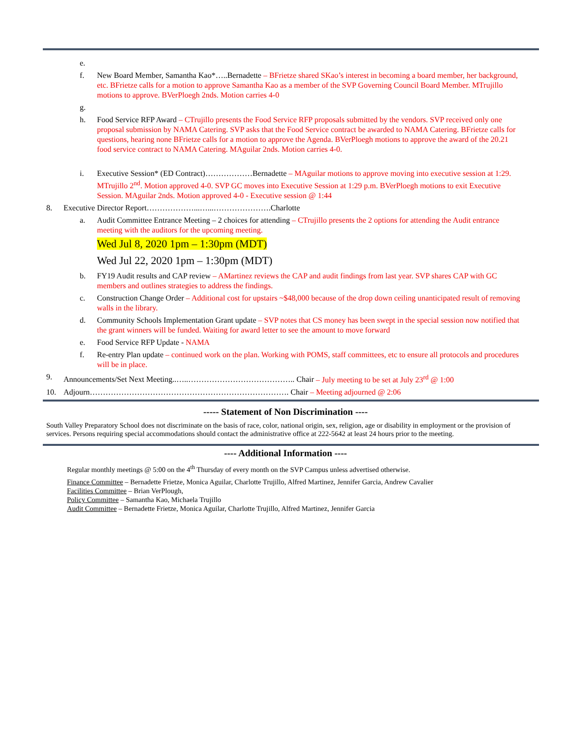e.
f. New Board Member, Samantha Kao*…..Bernadette – BFrietze shared SKao’s interest in becoming a board member, her background, etc. BFrietze calls for a motion to approve Samantha Kao as a member of the SVP Governing Council Board Member. MTrujillo motions to approve. BVerPloegh 2nds. Motion carries 4-0
g.
h. Food Service RFP Award – CTrujillo presents the Food Service RFP proposals submitted by the vendors. SVP received only one proposal submission by NAMA Catering. SVP asks that the Food Service contract be awarded to NAMA Catering. BFrietze calls for questions, hearing none BFrietze calls for a motion to approve the Agenda. BVerPloegh motions to approve the award of the 20.21 food service contract to NAMA Catering. MAguilar 2nds. Motion carries 4-0.
i. Executive Session* (ED Contract)………………Bernadette – MAguilar motions to approve moving into executive session at 1:29. MTrujillo 2<sup>nd</sup>. Motion approved 4-0. SVP GC moves into Executive Session at 1:29 p.m. BVerPloegh motions to exit Executive Session. MAguilar 2nds. Motion approved 4-0 - Executive session @ 1:44
8. Executive Director Report………………...…...………………….Charlotte
a. Audit Committee Entrance Meeting – 2 choices for attending – CTrujillo presents the 2 options for attending the Audit entrance meeting with the auditors for the upcoming meeting.
Wed Jul 8, 2020 1pm – 1:30pm (MDT)
Wed Jul 22, 2020 1pm – 1:30pm (MDT)
b. FY19 Audit results and CAP review – AMartinez reviews the CAP and audit findings from last year. SVP shares CAP with GC members and outlines strategies to address the findings.
c. Construction Change Order – Additional cost for upstairs ~$48,000 because of the drop down ceiling unanticipated result of removing walls in the library.
d. Community Schools Implementation Grant update – SVP notes that CS money has been swept in the special session now notified that the grant winners will be funded. Waiting for award letter to see the amount to move forward
e. Food Service RFP Update - NAMA
f. Re-entry Plan update – continued work on the plan. Working with POMS, staff committees, etc to ensure all protocols and procedures will be in place.
9. Announcements/Set Next Meeting..…..………………………………….. Chair – July meeting to be set at July 23<sup>rd</sup> @ 1:00
10. Adjourn…………………………………………………………………. Chair – Meeting adjourned @ 2:06
----- Statement of Non Discrimination ----
South Valley Preparatory School does not discriminate on the basis of race, color, national origin, sex, religion, age or disability in employment or the provision of services. Persons requiring special accommodations should contact the administrative office at 222-5642 at least 24 hours prior to the meeting.
---- Additional Information ----
Regular monthly meetings @ 5:00 on the 4<sup>th</sup> Thursday of every month on the SVP Campus unless advertised otherwise.
Finance Committee – Bernadette Frietze, Monica Aguilar, Charlotte Trujillo, Alfred Martinez, Jennifer Garcia, Andrew Cavalier
Facilities Committee – Brian VerPlough,
Policy Committee – Samantha Kao, Michaela Trujillo
Audit Committee – Bernadette Frietze, Monica Aguilar, Charlotte Trujillo, Alfred Martinez, Jennifer Garcia